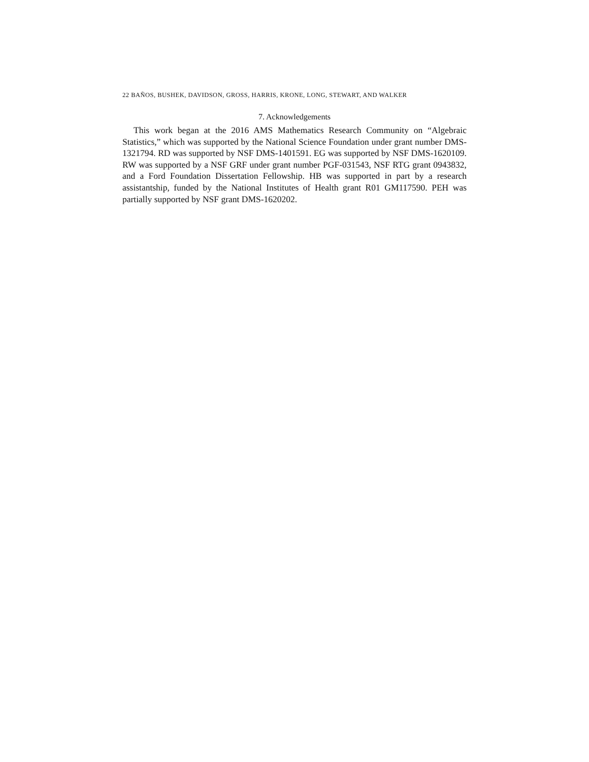22 BAÑOS, BUSHEK, DAVIDSON, GROSS, HARRIS, KRONE, LONG, STEWART, AND WALKER
7. Acknowledgements
This work began at the 2016 AMS Mathematics Research Community on “Algebraic Statistics,” which was supported by the National Science Foundation under grant number DMS-1321794. RD was supported by NSF DMS-1401591. EG was supported by NSF DMS-1620109. RW was supported by a NSF GRF under grant number PGF-031543, NSF RTG grant 0943832, and a Ford Foundation Dissertation Fellowship. HB was supported in part by a research assistantship, funded by the National Institutes of Health grant R01 GM117590. PEH was partially supported by NSF grant DMS-1620202.